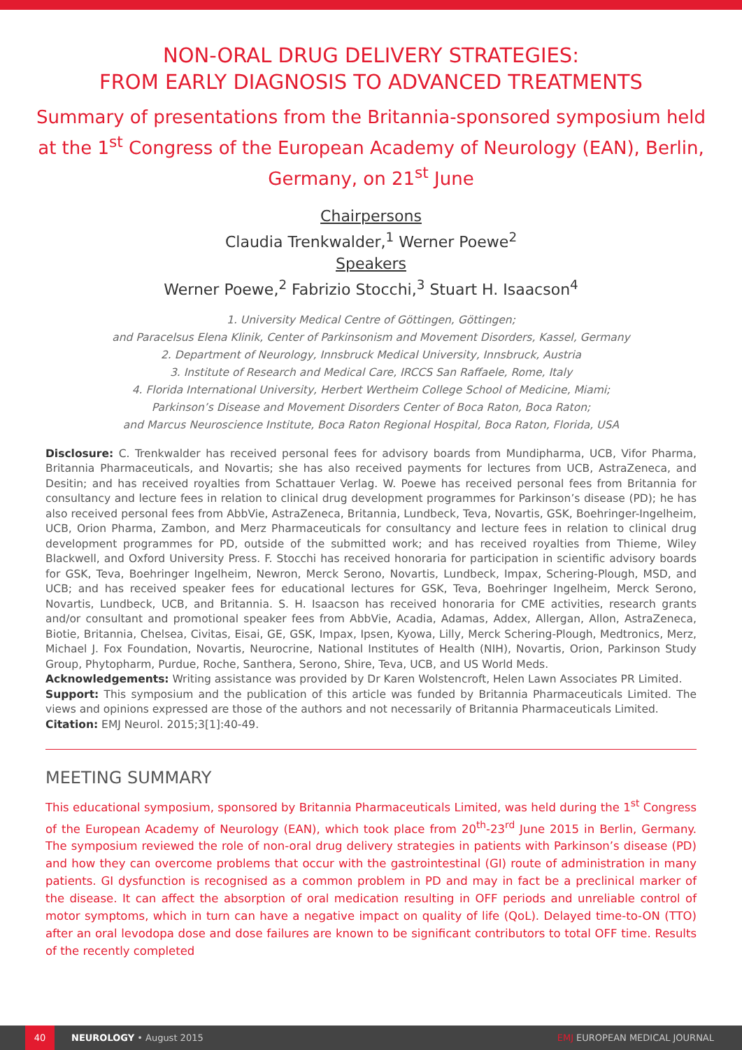NON-ORAL DRUG DELIVERY STRATEGIES:
FROM EARLY DIAGNOSIS TO ADVANCED TREATMENTS
Summary of presentations from the Britannia-sponsored symposium held at the 1<sup>st</sup> Congress of the European Academy of Neurology (EAN), Berlin, Germany, on 21<sup>st</sup> June
Chairpersons
Claudia Trenkwalder,<sup>1</sup> Werner Poewe<sup>2</sup>
Speakers
Werner Poewe,<sup>2</sup> Fabrizio Stocchi,<sup>3</sup> Stuart H. Isaacson<sup>4</sup>
1. University Medical Centre of Göttingen, Göttingen;
and Paracelsus Elena Klinik, Center of Parkinsonism and Movement Disorders, Kassel, Germany
2. Department of Neurology, Innsbruck Medical University, Innsbruck, Austria
3. Institute of Research and Medical Care, IRCCS San Raffaele, Rome, Italy
4. Florida International University, Herbert Wertheim College School of Medicine, Miami;
Parkinson’s Disease and Movement Disorders Center of Boca Raton, Boca Raton;
and Marcus Neuroscience Institute, Boca Raton Regional Hospital, Boca Raton, Florida, USA
Disclosure: C. Trenkwalder has received personal fees for advisory boards from Mundipharma, UCB, Vifor Pharma, Britannia Pharmaceuticals, and Novartis; she has also received payments for lectures from UCB, AstraZeneca, and Desitin; and has received royalties from Schattauer Verlag. W. Poewe has received personal fees from Britannia for consultancy and lecture fees in relation to clinical drug development programmes for Parkinson’s disease (PD); he has also received personal fees from AbbVie, AstraZeneca, Britannia, Lundbeck, Teva, Novartis, GSK, Boehringer-Ingelheim, UCB, Orion Pharma, Zambon, and Merz Pharmaceuticals for consultancy and lecture fees in relation to clinical drug development programmes for PD, outside of the submitted work; and has received royalties from Thieme, Wiley Blackwell, and Oxford University Press. F. Stocchi has received honoraria for participation in scientific advisory boards for GSK, Teva, Boehringer Ingelheim, Newron, Merck Serono, Novartis, Lundbeck, Impax, Schering-Plough, MSD, and UCB; and has received speaker fees for educational lectures for GSK, Teva, Boehringer Ingelheim, Merck Serono, Novartis, Lundbeck, UCB, and Britannia. S. H. Isaacson has received honoraria for CME activities, research grants and/or consultant and promotional speaker fees from AbbVie, Acadia, Adamas, Addex, Allergan, Allon, AstraZeneca, Biotie, Britannia, Chelsea, Civitas, Eisai, GE, GSK, Impax, Ipsen, Kyowa, Lilly, Merck Schering-Plough, Medtronics, Merz, Michael J. Fox Foundation, Novartis, Neurocrine, National Institutes of Health (NIH), Novartis, Orion, Parkinson Study Group, Phytopharm, Purdue, Roche, Santhera, Serono, Shire, Teva, UCB, and US World Meds.
Acknowledgements: Writing assistance was provided by Dr Karen Wolstencroft, Helen Lawn Associates PR Limited.
Support: This symposium and the publication of this article was funded by Britannia Pharmaceuticals Limited. The views and opinions expressed are those of the authors and not necessarily of Britannia Pharmaceuticals Limited.
Citation: EMJ Neurol. 2015;3[1]:40-49.
MEETING SUMMARY
This educational symposium, sponsored by Britannia Pharmaceuticals Limited, was held during the 1<sup>st</sup> Congress of the European Academy of Neurology (EAN), which took place from 20<sup>th</sup>-23<sup>rd</sup> June 2015 in Berlin, Germany. The symposium reviewed the role of non-oral drug delivery strategies in patients with Parkinson’s disease (PD) and how they can overcome problems that occur with the gastrointestinal (GI) route of administration in many patients. GI dysfunction is recognised as a common problem in PD and may in fact be a preclinical marker of the disease. It can affect the absorption of oral medication resulting in OFF periods and unreliable control of motor symptoms, which in turn can have a negative impact on quality of life (QoL). Delayed time-to-ON (TTO) after an oral levodopa dose and dose failures are known to be significant contributors to total OFF time. Results of the recently completed
40
NEUROLOGY • August 2015 EMJ EUROPEAN MEDICAL JOURNAL